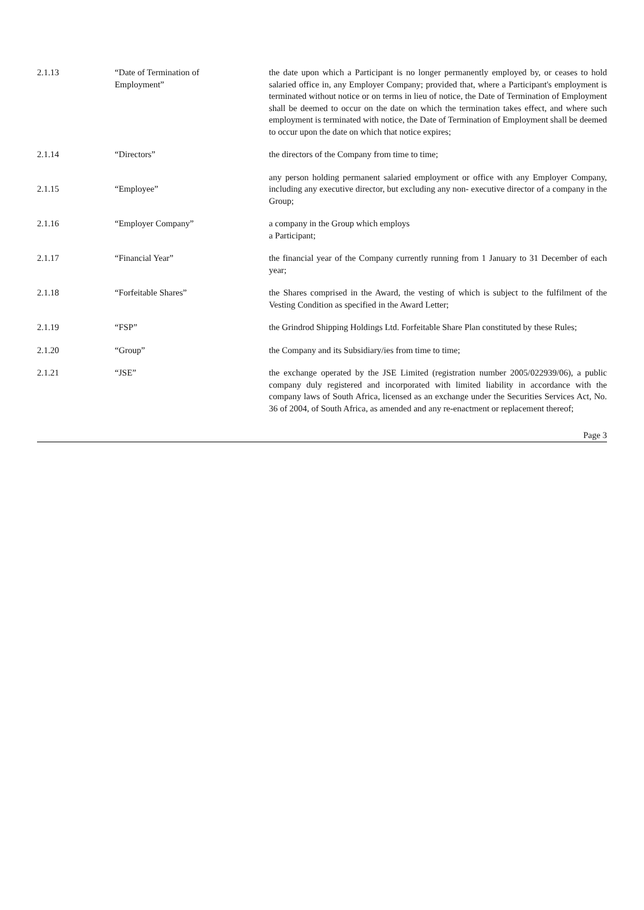2.1.13 “Date of Termination of
Employment”
the date upon which a Participant is no longer permanently employed by, or ceases to hold salaried office in, any Employer Company; provided that, where a Participant's employment is terminated without notice or on terms in lieu of notice, the Date of Termination of Employment shall be deemed to occur on the date on which the termination takes effect, and where such employment is terminated with notice, the Date of Termination of Employment shall be deemed to occur upon the date on which that notice expires;
2.1.14 “Directors” the directors of the Company from time to time;
2.1.15 “Employee”
any person holding permanent salaried employment or office with any Employer Company, including any executive director, but excluding any non- executive director of a company in the Group;
2.1.16 “Employer Company” a company in the Group which employs
a Participant;
2.1.17 “Financial Year” the financial year of the Company currently running from 1 January to 31 December of each year;
2.1.18 “Forfeitable Shares” the Shares comprised in the Award, the vesting of which is subject to the fulfilment of the Vesting Condition as specified in the Award Letter;
2.1.19 “FSP” the Grindrod Shipping Holdings Ltd. Forfeitable Share Plan constituted by these Rules;
2.1.20 “Group” the Company and its Subsidiary/ies from time to time;
2.1.21 “JSE” the exchange operated by the JSE Limited (registration number 2005/022939/06), a public company duly registered and incorporated with limited liability in accordance with the company laws of South Africa, licensed as an exchange under the Securities Services Act, No. 36 of 2004, of South Africa, as amended and any re-enactment or replacement thereof;
Page 3